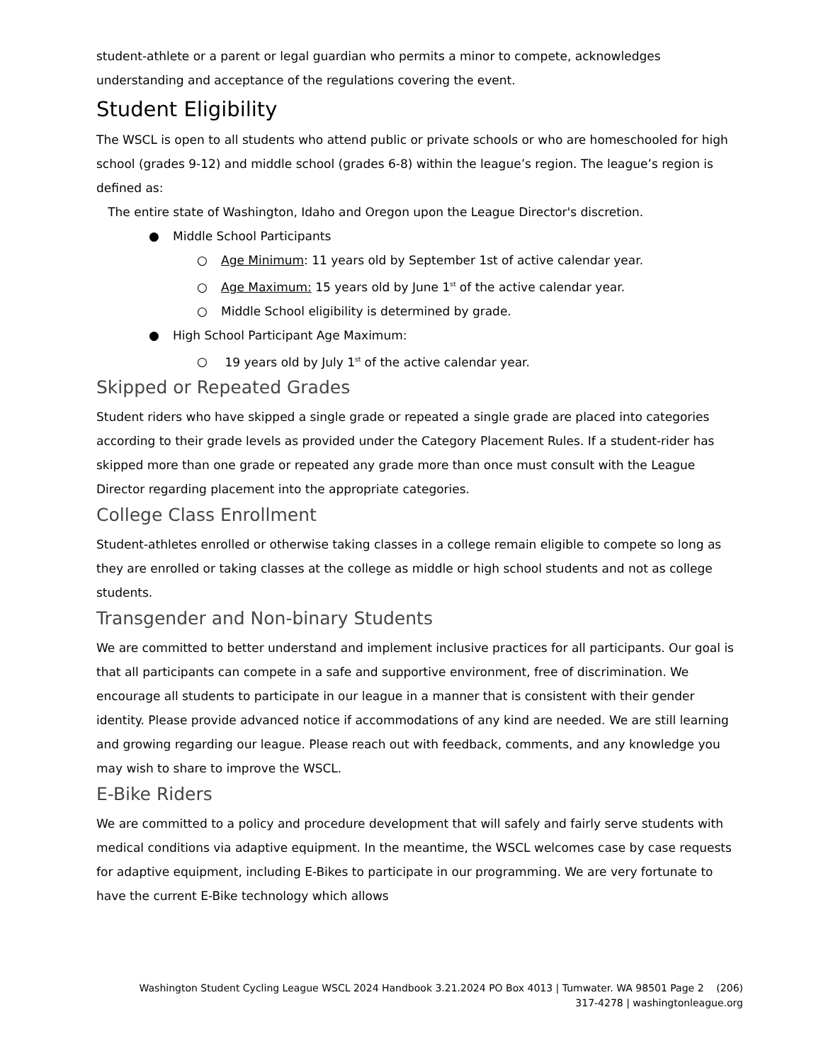student-athlete or a parent or legal guardian who permits a minor to compete, acknowledges understanding and acceptance of the regulations covering the event.
Student Eligibility
The WSCL is open to all students who attend public or private schools or who are homeschooled for high school (grades 9-12) and middle school (grades 6-8) within the league’s region. The league’s region is defined as:
The entire state of Washington, Idaho and Oregon upon the League Director's discretion.
● Middle School Participants
○ Age Minimum: 11 years old by September 1st of active calendar year.
○ Age Maximum: 15 years old by June 1<sup>st</sup> of the active calendar year.
○ Middle School eligibility is determined by grade.
● High School Participant Age Maximum:
○ 19 years old by July 1<sup>st</sup> of the active calendar year.
Skipped or Repeated Grades
Student riders who have skipped a single grade or repeated a single grade are placed into categories according to their grade levels as provided under the Category Placement Rules. If a student-rider has skipped more than one grade or repeated any grade more than once must consult with the League Director regarding placement into the appropriate categories.
College Class Enrollment
Student-athletes enrolled or otherwise taking classes in a college remain eligible to compete so long as they are enrolled or taking classes at the college as middle or high school students and not as college students.
Transgender and Non-binary Students
We are committed to better understand and implement inclusive practices for all participants. Our goal is that all participants can compete in a safe and supportive environment, free of discrimination. We encourage all students to participate in our league in a manner that is consistent with their gender identity. Please provide advanced notice if accommodations of any kind are needed. We are still learning and growing regarding our league. Please reach out with feedback, comments, and any knowledge you may wish to share to improve the WSCL.
E-Bike Riders
We are committed to a policy and procedure development that will safely and fairly serve students with medical conditions via adaptive equipment. In the meantime, the WSCL welcomes case by case requests for adaptive equipment, including E-Bikes to participate in our programming. We are very fortunate to have the current E-Bike technology which allows
Washington Student Cycling League WSCL 2024 Handbook 3.21.2024 PO Box 4013 | Tumwater. WA 98501 Page 2 (206)
317-4278 | washingtonleague.org